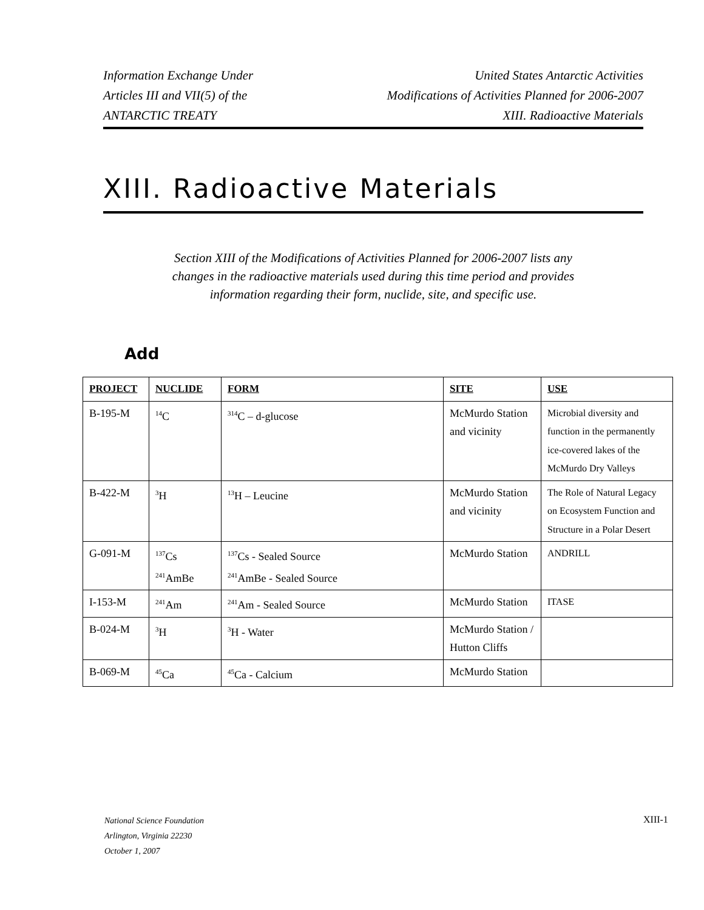Information Exchange Under
Articles III and VII(5) of the
ANTARCTIC TREATY
United States Antarctic Activities
Modifications of Activities Planned for 2006-2007
XIII. Radioactive Materials
XIII. Radioactive Materials
Section XIII of the Modifications of Activities Planned for 2006-2007 lists any changes in the radioactive materials used during this time period and provides information regarding their form, nuclide, site, and specific use.
Add
| PROJECT | NUCLIDE | FORM | SITE | USE |
| --- | --- | --- | --- | --- |
| B-195-M | <sup>14</sup>C | <sup>314</sup>C – d-glucose | McMurdo Station and vicinity | Microbial diversity and function in the permanently ice-covered lakes of the McMurdo Dry Valleys |
| B-422-M | <sup>3</sup>H | <sup>13</sup>H – Leucine | McMurdo Station and vicinity | The Role of Natural Legacy on Ecosystem Function and Structure in a Polar Desert |
| G-091-M | <sup>137</sup>Cs <sup>241</sup>AmBe | <sup>137</sup>Cs - Sealed Source <sup>241</sup>AmBe - Sealed Source | McMurdo Station | ANDRILL |
| I-153-M | <sup>241</sup>Am | <sup>241</sup>Am - Sealed Source | McMurdo Station | ITASE |
| B-024-M | <sup>3</sup>H | <sup>3</sup>H - Water | McMurdo Station / Hutton Cliffs | |
| B-069-M | <sup>45</sup>Ca | <sup>45</sup>Ca - Calcium | McMurdo Station | |
National Science Foundation
Arlington, Virginia 22230
October 1, 2007
XIII-1